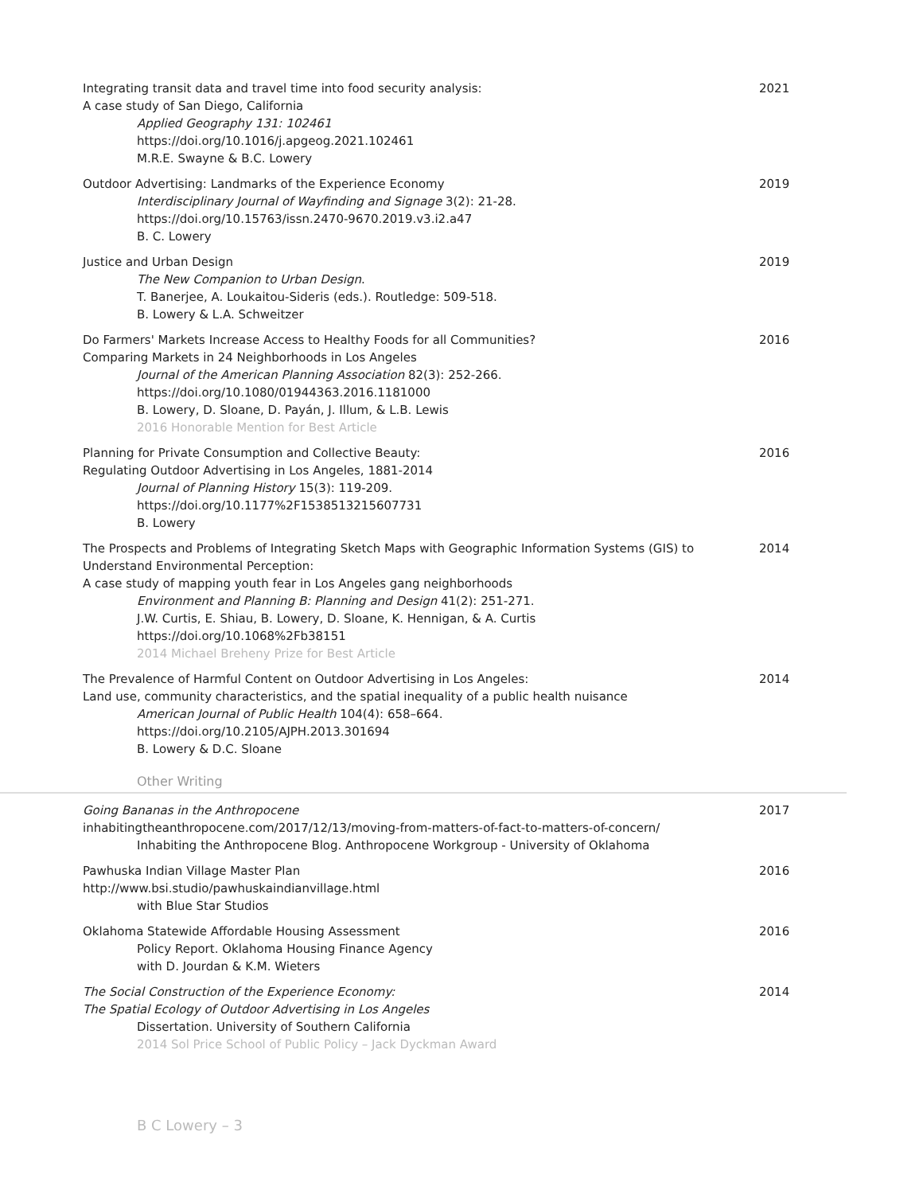| Integrating transit data and travel time into food security analysis: A case study of San Diego, California Applied Geography 131: 102461 https://doi.org/10.1016/j.apgeog.2021.102461 M.R.E. Swayne & B.C. Lowery | 2021 |
| Outdoor Advertising: Landmarks of the Experience Economy Interdisciplinary Journal of Wayfinding and Signage 3(2): 21-28. https://doi.org/10.15763/issn.2470-9670.2019.v3.i2.a47 B. C. Lowery | 2019 |
| Justice and Urban Design The New Companion to Urban Design . T. Banerjee, A. Loukaitou-Sideris (eds.). Routledge: 509-518. B. Lowery & L.A. Schweitzer | 2019 |
| Do Farmers' Markets Increase Access to Healthy Foods for all Communities? Comparing Markets in 24 Neighborhoods in Los Angeles Journal of the American Planning Association 82(3): 252-266. https://doi.org/10.1080/01944363.2016.1181000 B. Lowery, D. Sloane, D. Payán, J. Illum, & L.B. Lewis 2016 Honorable Mention for Best Article | 2016 |
| Planning for Private Consumption and Collective Beauty: Regulating Outdoor Advertising in Los Angeles, 1881-2014 Journal of Planning History 15(3): 119-209. https://doi.org/10.1177%2F1538513215607731 B. Lowery | 2016 |
| The Prospects and Problems of Integrating Sketch Maps with Geographic Information Systems (GIS) to Understand Environmental Perception: A case study of mapping youth fear in Los Angeles gang neighborhoods Environment and Planning B: Planning and Design 41(2): 251-271. J.W. Curtis, E. Shiau, B. Lowery, D. Sloane, K. Hennigan, & A. Curtis https://doi.org/10.1068%2Fb38151 2014 Michael Breheny Prize for Best Article | 2014 |
| The Prevalence of Harmful Content on Outdoor Advertising in Los Angeles: Land use, community characteristics, and the spatial inequality of a public health nuisance American Journal of Public Health 104(4): 658–664. https://doi.org/10.2105/AJPH.2013.301694 B. Lowery & D.C. Sloane | 2014 |
Other Writing
| Going Bananas in the Anthropocene inhabitingtheanthropocene.com/2017/12/13/moving-from-matters-of-fact-to-matters-of-concern/ Inhabiting the Anthropocene Blog. Anthropocene Workgroup - University of Oklahoma | 2017 |
| Pawhuska Indian Village Master Plan http://www.bsi.studio/pawhuskaindianvillage.html with Blue Star Studios | 2016 |
| Oklahoma Statewide Affordable Housing Assessment Policy Report. Oklahoma Housing Finance Agency with D. Jourdan & K.M. Wieters | 2016 |
| The Social Construction of the Experience Economy: The Spatial Ecology of Outdoor Advertising in Los Angeles Dissertation. University of Southern California 2014 Sol Price School of Public Policy – Jack Dyckman Award | 2014 |
B C Lowery – 3